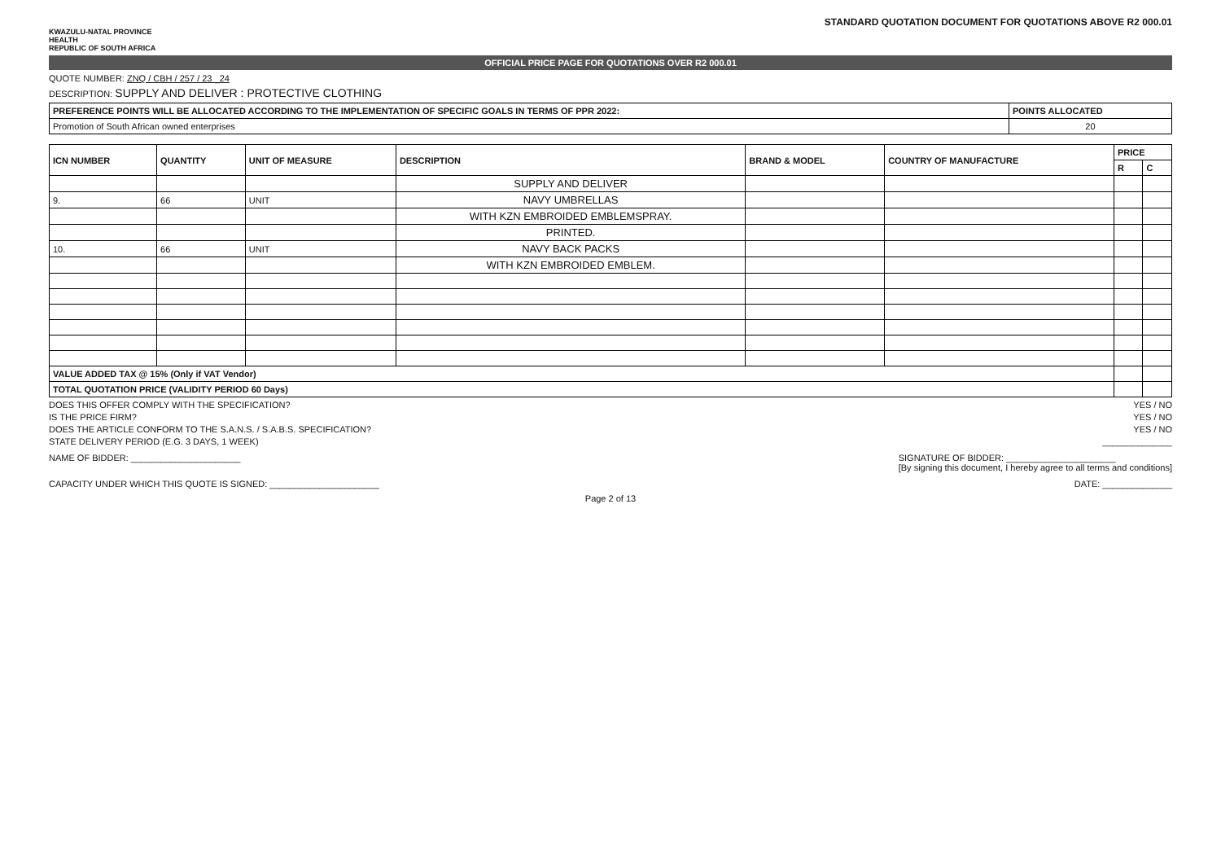STANDARD QUOTATION DOCUMENT FOR QUOTATIONS ABOVE R2 000.01
KWAZULU-NATAL PROVINCE
HEALTH
REPUBLIC OF SOUTH AFRICA
OFFICIAL PRICE PAGE FOR QUOTATIONS OVER R2 000.01
QUOTE NUMBER: ZNQ / CBH / 257 / 23 _24
DESCRIPTION: SUPPLY AND DELIVER : PROTECTIVE CLOTHING
| PREFERENCE POINTS WILL BE ALLOCATED ACCORDING TO THE IMPLEMENTATION OF SPECIFIC GOALS IN TERMS OF PPR 2022: | POINTS ALLOCATED |
| --- | --- |
| Promotion of South African owned enterprises | 20 |
| ICN NUMBER | QUANTITY | UNIT OF MEASURE | DESCRIPTION | BRAND & MODEL | COUNTRY OF MANUFACTURE | PRICE | |
| --- | --- | --- | --- | --- | --- | --- | --- |
| | | | | | | R | C |
| | | | SUPPLY AND DELIVER | | | | |
| 9. | 66 | UNIT | NAVY UMBRELLAS | | | | |
| | | | WITH KZN EMBROIDED EMBLEMSPRAY. | | | | |
| | | | PRINTED. | | | | |
| 10. | 66 | UNIT | NAVY BACK PACKS | | | | |
| | | | WITH KZN EMBROIDED EMBLEM. | | | | |
| VALUE ADDED TAX @ 15% (Only if VAT Vendor) | | | | | | | |
| TOTAL QUOTATION PRICE (VALIDITY PERIOD 60 Days) | | | | | | | |
DOES THIS OFFER COMPLY WITH THE SPECIFICATION? YES / NO
IS THE PRICE FIRM? YES / NO
DOES THE ARTICLE CONFORM TO THE S.A.N.S. / S.A.B.S. SPECIFICATION? YES / NO
STATE DELIVERY PERIOD (E.G. 3 DAYS, 1 WEEK) ______________
NAME OF BIDDER: ______________________ SIGNATURE OF BIDDER: ______________________
[By signing this document, I hereby agree to all terms and conditions]
CAPACITY UNDER WHICH THIS QUOTE IS SIGNED: ______________________ DATE: ______________
Page 2 of 13